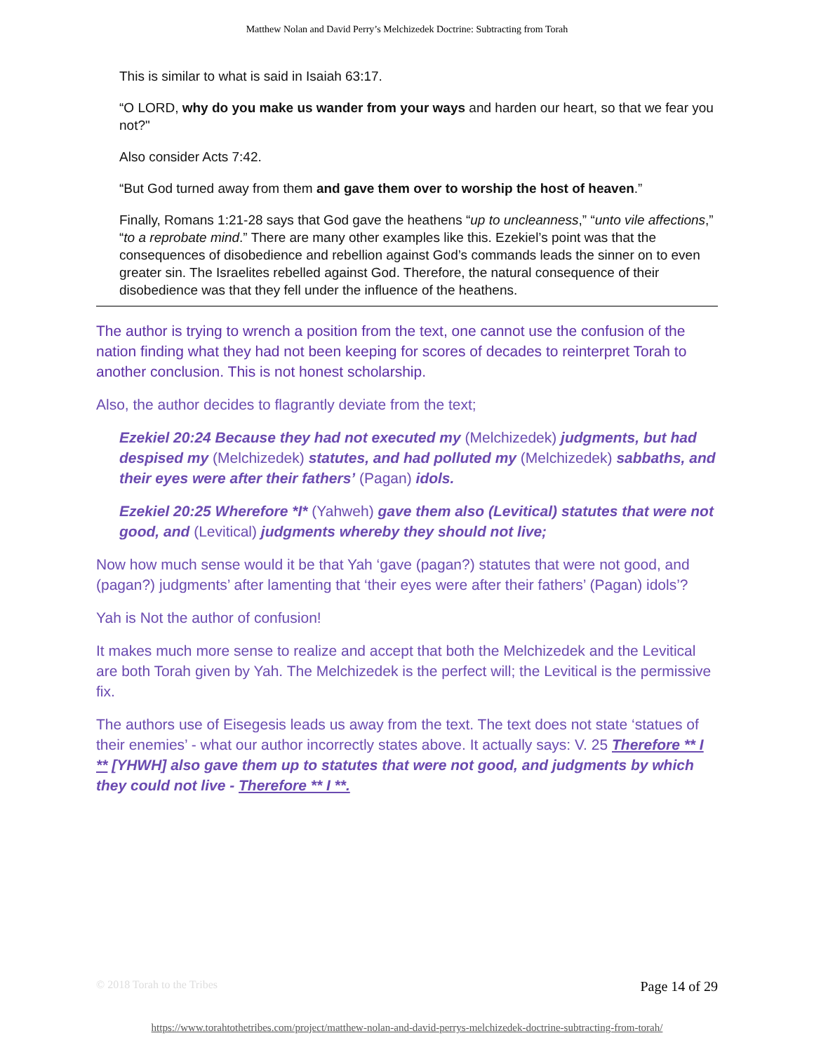Matthew Nolan and David Perry’s Melchizedek Doctrine: Subtracting from Torah
This is similar to what is said in Isaiah 63:17.
“O LORD, why do you make us wander from your ways and harden our heart, so that we fear you not?"
Also consider Acts 7:42.
“But God turned away from them and gave them over to worship the host of heaven.”
Finally, Romans 1:21-28 says that God gave the heathens “up to uncleanness,” “unto vile affections,” “to a reprobate mind.” There are many other examples like this. Ezekiel’s point was that the consequences of disobedience and rebellion against God’s commands leads the sinner on to even greater sin. The Israelites rebelled against God. Therefore, the natural consequence of their disobedience was that they fell under the influence of the heathens.
The author is trying to wrench a position from the text, one cannot use the confusion of the nation finding what they had not been keeping for scores of decades to reinterpret Torah to another conclusion. This is not honest scholarship.
Also, the author decides to flagrantly deviate from the text;
Ezekiel 20:24 Because they had not executed my (Melchizedek) judgments, but had despised my (Melchizedek) statutes, and had polluted my (Melchizedek) sabbaths, and their eyes were after their fathers’ (Pagan) idols.
Ezekiel 20:25 Wherefore *I* (Yahweh) gave them also (Levitical) statutes that were not good, and (Levitical) judgments whereby they should not live;
Now how much sense would it be that Yah ‘gave (pagan?) statutes that were not good, and (pagan?) judgments’ after lamenting that ‘their eyes were after their fathers’ (Pagan) idols’?
Yah is Not the author of confusion!
It makes much more sense to realize and accept that both the Melchizedek and the Levitical are both Torah given by Yah. The Melchizedek is the perfect will; the Levitical is the permissive fix.
The authors use of Eisegesis leads us away from the text. The text does not state ‘statues of their enemies’ - what our author incorrectly states above. It actually says: V. 25 Therefore ** I ** [YHWH] also gave them up to statutes that were not good, and judgments by which they could not live - Therefore ** I **.
© 2018 Torah to the Tribes Page 14 of 29
https://www.torahtothetribes.com/project/matthew-nolan-and-david-perrys-melchizedek-doctrine-subtracting-from-torah/